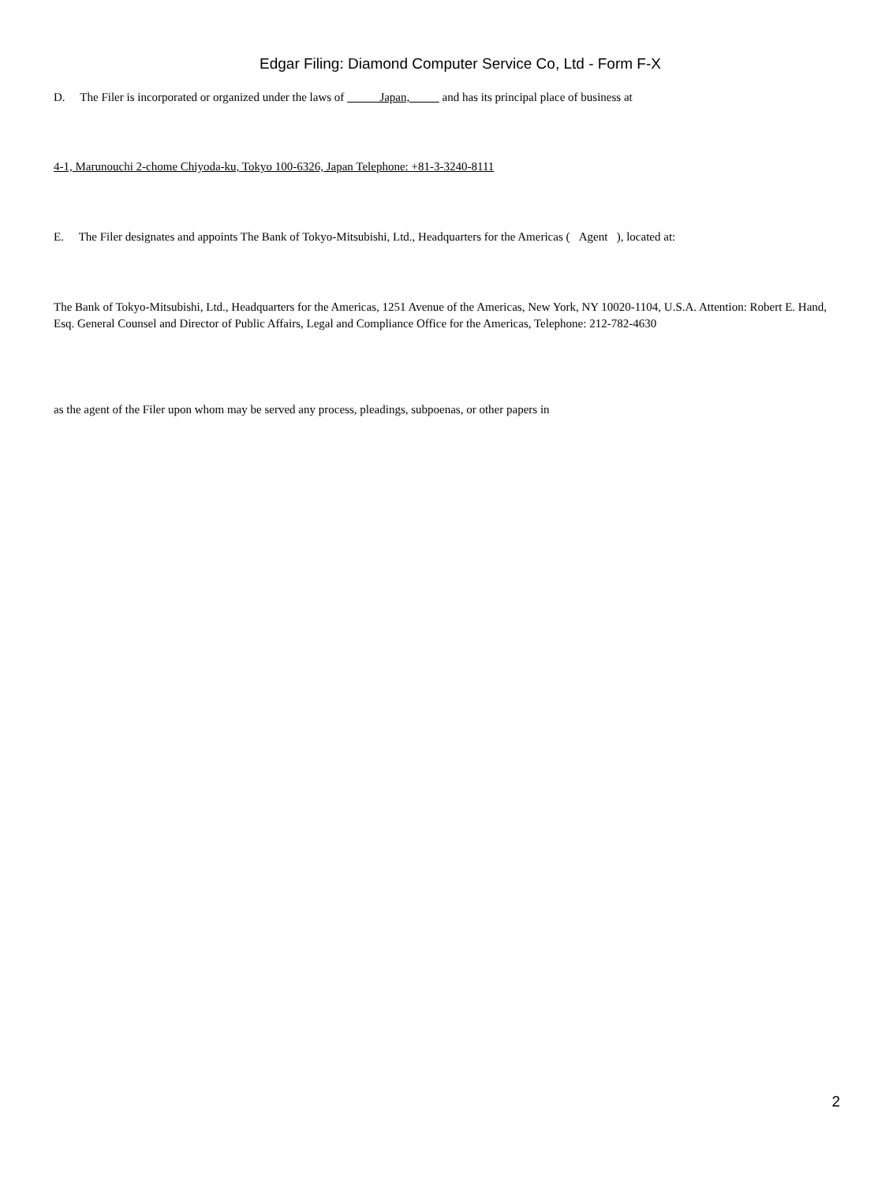Edgar Filing: Diamond Computer Service Co, Ltd - Form F-X
D. The Filer is incorporated or organized under the laws of Japan, and has its principal place of business at
4-1, Marunouchi 2-chome Chiyoda-ku, Tokyo 100-6326, Japan Telephone: +81-3-3240-8111
E. The Filer designates and appoints The Bank of Tokyo-Mitsubishi, Ltd., Headquarters for the Americas ( Agent ), located at:
The Bank of Tokyo-Mitsubishi, Ltd., Headquarters for the Americas, 1251 Avenue of the Americas, New York, NY 10020-1104, U.S.A. Attention: Robert E. Hand, Esq. General Counsel and Director of Public Affairs, Legal and Compliance Office for the Americas, Telephone: 212-782-4630
as the agent of the Filer upon whom may be served any process, pleadings, subpoenas, or other papers in
2